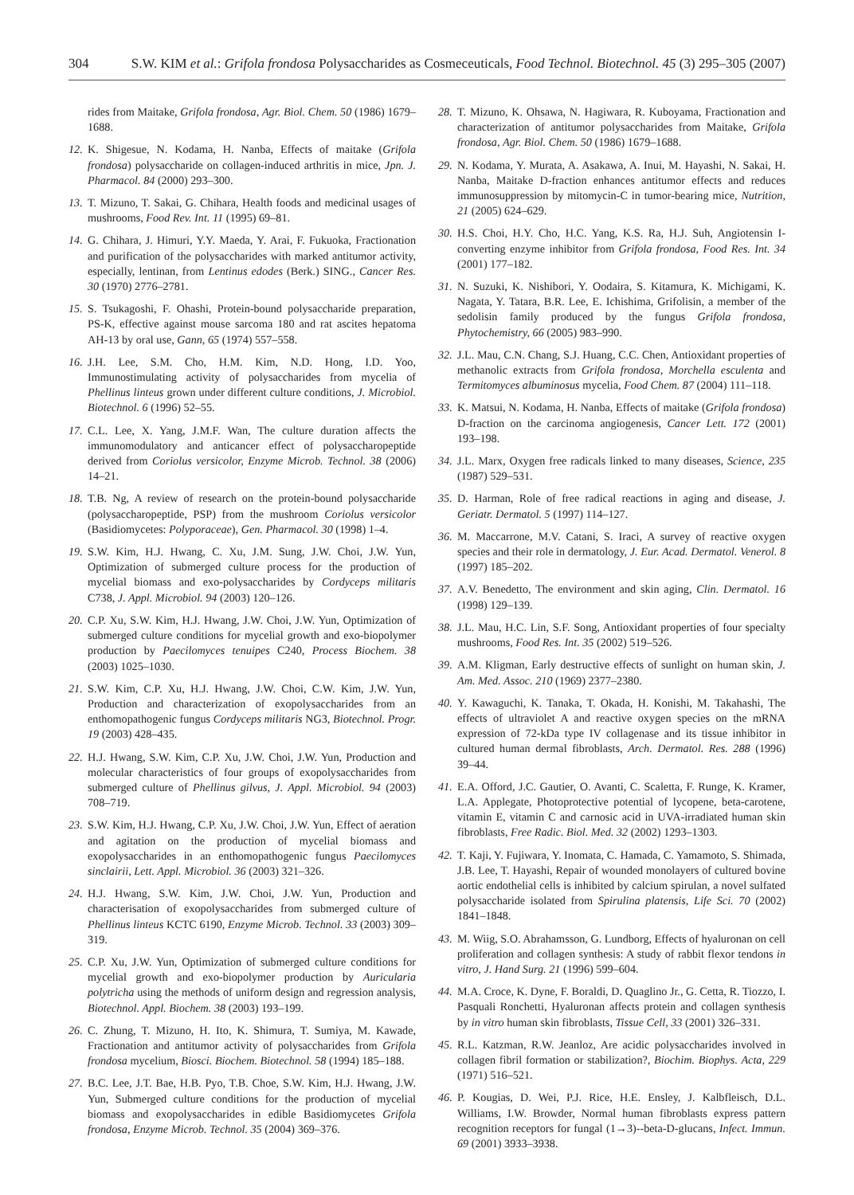304 S.W. KIM et al.: Grifola frondosa Polysaccharides as Cosmeceuticals, Food Technol. Biotechnol. 45 (3) 295–305 (2007)
rides from Maitake, Grifola frondosa, Agr. Biol. Chem. 50 (1986) 1679–1688.
12. K. Shigesue, N. Kodama, H. Nanba, Effects of maitake (Grifola frondosa) polysaccharide on collagen-induced arthritis in mice, Jpn. J. Pharmacol. 84 (2000) 293–300.
13. T. Mizuno, T. Sakai, G. Chihara, Health foods and medicinal usages of mushrooms, Food Rev. Int. 11 (1995) 69–81.
14. G. Chihara, J. Himuri, Y.Y. Maeda, Y. Arai, F. Fukuoka, Fractionation and purification of the polysaccharides with marked antitumor activity, especially, lentinan, from Lentinus edodes (Berk.) SING., Cancer Res. 30 (1970) 2776–2781.
15. S. Tsukagoshi, F. Ohashi, Protein-bound polysaccharide preparation, PS-K, effective against mouse sarcoma 180 and rat ascites hepatoma AH-13 by oral use, Gann, 65 (1974) 557–558.
16. J.H. Lee, S.M. Cho, H.M. Kim, N.D. Hong, I.D. Yoo, Immunostimulating activity of polysaccharides from mycelia of Phellinus linteus grown under different culture conditions, J. Microbiol. Biotechnol. 6 (1996) 52–55.
17. C.L. Lee, X. Yang, J.M.F. Wan, The culture duration affects the immunomodulatory and anticancer effect of polysaccharopeptide derived from Coriolus versicolor, Enzyme Microb. Technol. 38 (2006) 14–21.
18. T.B. Ng, A review of research on the protein-bound polysaccharide (polysaccharopeptide, PSP) from the mushroom Coriolus versicolor (Basidiomycetes: Polyporaceae), Gen. Pharmacol. 30 (1998) 1–4.
19. S.W. Kim, H.J. Hwang, C. Xu, J.M. Sung, J.W. Choi, J.W. Yun, Optimization of submerged culture process for the production of mycelial biomass and exo-polysaccharides by Cordyceps militaris C738, J. Appl. Microbiol. 94 (2003) 120–126.
20. C.P. Xu, S.W. Kim, H.J. Hwang, J.W. Choi, J.W. Yun, Optimization of submerged culture conditions for mycelial growth and exo-biopolymer production by Paecilomyces tenuipes C240, Process Biochem. 38 (2003) 1025–1030.
21. S.W. Kim, C.P. Xu, H.J. Hwang, J.W. Choi, C.W. Kim, J.W. Yun, Production and characterization of exopolysaccharides from an enthomopathogenic fungus Cordyceps militaris NG3, Biotechnol. Progr. 19 (2003) 428–435.
22. H.J. Hwang, S.W. Kim, C.P. Xu, J.W. Choi, J.W. Yun, Production and molecular characteristics of four groups of exopolysaccharides from submerged culture of Phellinus gilvus, J. Appl. Microbiol. 94 (2003) 708–719.
23. S.W. Kim, H.J. Hwang, C.P. Xu, J.W. Choi, J.W. Yun, Effect of aeration and agitation on the production of mycelial biomass and exopolysaccharides in an enthomopathogenic fungus Paecilomyces sinclairii, Lett. Appl. Microbiol. 36 (2003) 321–326.
24. H.J. Hwang, S.W. Kim, J.W. Choi, J.W. Yun, Production and characterisation of exopolysaccharides from submerged culture of Phellinus linteus KCTC 6190, Enzyme Microb. Technol. 33 (2003) 309–319.
25. C.P. Xu, J.W. Yun, Optimization of submerged culture conditions for mycelial growth and exo-biopolymer production by Auricularia polytricha using the methods of uniform design and regression analysis, Biotechnol. Appl. Biochem. 38 (2003) 193–199.
26. C. Zhung, T. Mizuno, H. Ito, K. Shimura, T. Sumiya, M. Kawade, Fractionation and antitumor activity of polysaccharides from Grifola frondosa mycelium, Biosci. Biochem. Biotechnol. 58 (1994) 185–188.
27. B.C. Lee, J.T. Bae, H.B. Pyo, T.B. Choe, S.W. Kim, H.J. Hwang, J.W. Yun, Submerged culture conditions for the production of mycelial biomass and exopolysaccharides in edible Basidiomycetes Grifola frondosa, Enzyme Microb. Technol. 35 (2004) 369–376.
28. T. Mizuno, K. Ohsawa, N. Hagiwara, R. Kuboyama, Fractionation and characterization of antitumor polysaccharides from Maitake, Grifola frondosa, Agr. Biol. Chem. 50 (1986) 1679–1688.
29. N. Kodama, Y. Murata, A. Asakawa, A. Inui, M. Hayashi, N. Sakai, H. Nanba, Maitake D-fraction enhances antitumor effects and reduces immunosuppression by mitomycin-C in tumor-bearing mice, Nutrition, 21 (2005) 624–629.
30. H.S. Choi, H.Y. Cho, H.C. Yang, K.S. Ra, H.J. Suh, Angiotensin I-converting enzyme inhibitor from Grifola frondosa, Food Res. Int. 34 (2001) 177–182.
31. N. Suzuki, K. Nishibori, Y. Oodaira, S. Kitamura, K. Michigami, K. Nagata, Y. Tatara, B.R. Lee, E. Ichishima, Grifolisin, a member of the sedolisin family produced by the fungus Grifola frondosa, Phytochemistry, 66 (2005) 983–990.
32. J.L. Mau, C.N. Chang, S.J. Huang, C.C. Chen, Antioxidant properties of methanolic extracts from Grifola frondosa, Morchella esculenta and Termitomyces albuminosus mycelia, Food Chem. 87 (2004) 111–118.
33. K. Matsui, N. Kodama, H. Nanba, Effects of maitake (Grifola frondosa) D-fraction on the carcinoma angiogenesis, Cancer Lett. 172 (2001) 193–198.
34. J.L. Marx, Oxygen free radicals linked to many diseases, Science, 235 (1987) 529–531.
35. D. Harman, Role of free radical reactions in aging and disease, J. Geriatr. Dermatol. 5 (1997) 114–127.
36. M. Maccarrone, M.V. Catani, S. Iraci, A survey of reactive oxygen species and their role in dermatology, J. Eur. Acad. Dermatol. Venerol. 8 (1997) 185–202.
37. A.V. Benedetto, The environment and skin aging, Clin. Dermatol. 16 (1998) 129–139.
38. J.L. Mau, H.C. Lin, S.F. Song, Antioxidant properties of four specialty mushrooms, Food Res. Int. 35 (2002) 519–526.
39. A.M. Kligman, Early destructive effects of sunlight on human skin, J. Am. Med. Assoc. 210 (1969) 2377–2380.
40. Y. Kawaguchi, K. Tanaka, T. Okada, H. Konishi, M. Takahashi, The effects of ultraviolet A and reactive oxygen species on the mRNA expression of 72-kDa type IV collagenase and its tissue inhibitor in cultured human dermal fibroblasts, Arch. Dermatol. Res. 288 (1996) 39–44.
41. E.A. Offord, J.C. Gautier, O. Avanti, C. Scaletta, F. Runge, K. Kramer, L.A. Applegate, Photoprotective potential of lycopene, beta-carotene, vitamin E, vitamin C and carnosic acid in UVA-irradiated human skin fibroblasts, Free Radic. Biol. Med. 32 (2002) 1293–1303.
42. T. Kaji, Y. Fujiwara, Y. Inomata, C. Hamada, C. Yamamoto, S. Shimada, J.B. Lee, T. Hayashi, Repair of wounded monolayers of cultured bovine aortic endothelial cells is inhibited by calcium spirulan, a novel sulfated polysaccharide isolated from Spirulina platensis, Life Sci. 70 (2002) 1841–1848.
43. M. Wiig, S.O. Abrahamsson, G. Lundborg, Effects of hyaluronan on cell proliferation and collagen synthesis: A study of rabbit flexor tendons in vitro, J. Hand Surg. 21 (1996) 599–604.
44. M.A. Croce, K. Dyne, F. Boraldi, D. Quaglino Jr., G. Cetta, R. Tiozzo, I. Pasquali Ronchetti, Hyaluronan affects protein and collagen synthesis by in vitro human skin fibroblasts, Tissue Cell, 33 (2001) 326–331.
45. R.L. Katzman, R.W. Jeanloz, Are acidic polysaccharides involved in collagen fibril formation or stabilization?, Biochim. Biophys. Acta, 229 (1971) 516–521.
46. P. Kougias, D. Wei, P.J. Rice, H.E. Ensley, J. Kalbfleisch, D.L. Williams, I.W. Browder, Normal human fibroblasts express pattern recognition receptors for fungal (1→3)-‑beta-D-glucans, Infect. Immun. 69 (2001) 3933–3938.